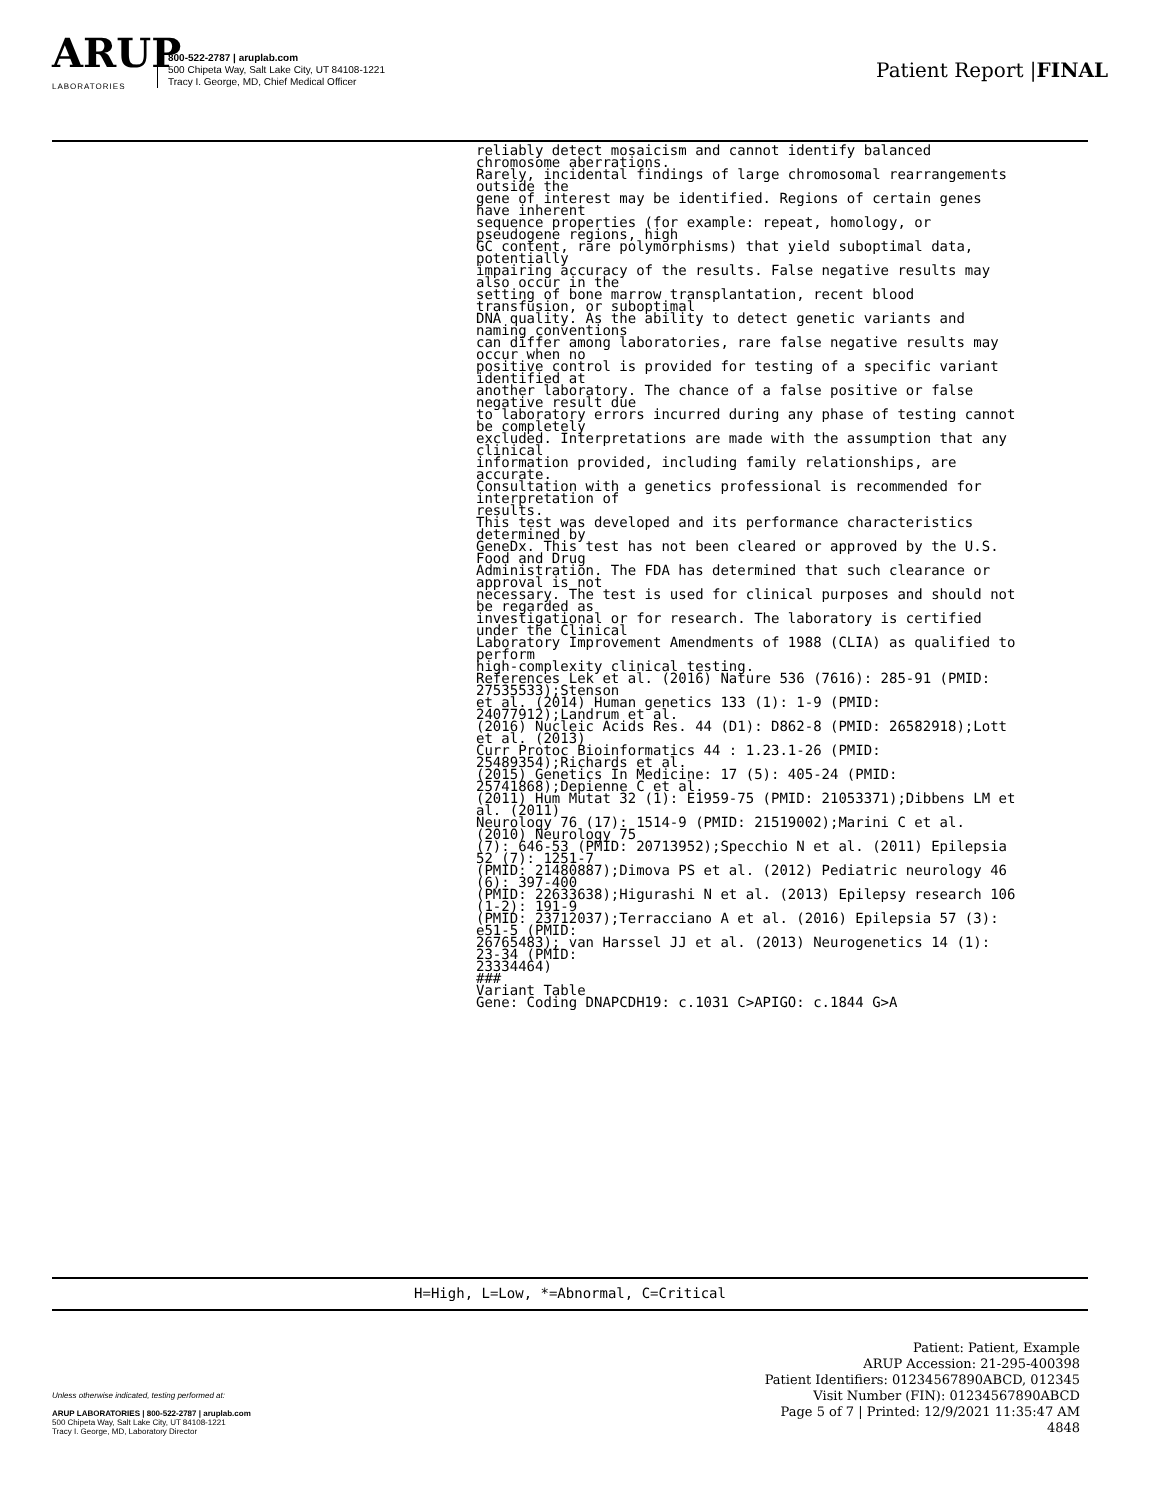ARUP
LABORATORIES
800-522-2787 | aruplab.com
500 Chipeta Way, Salt Lake City, UT 84108-1221
Tracy I. George, MD, Chief Medical Officer
Patient Report |FINAL
reliably detect mosaicism and cannot identify balanced chromosome aberrations. Rarely, incidental findings of large chromosomal rearrangements outside the gene of interest may be identified. Regions of certain genes have inherent sequence properties (for example: repeat, homology, or pseudogene regions, high GC content, rare polymorphisms) that yield suboptimal data, potentially impairing accuracy of the results. False negative results may also occur in the setting of bone marrow transplantation, recent blood transfusion, or suboptimal DNA quality. As the ability to detect genetic variants and naming conventions can differ among laboratories, rare false negative results may occur when no positive control is provided for testing of a specific variant identified at another laboratory. The chance of a false positive or false negative result due to laboratory errors incurred during any phase of testing cannot be completely excluded. Interpretations are made with the assumption that any clinical information provided, including family relationships, are accurate. Consultation with a genetics professional is recommended for interpretation of results. This test was developed and its performance characteristics determined by GeneDx. This test has not been cleared or approved by the U.S. Food and Drug Administration. The FDA has determined that such clearance or approval is not necessary. The test is used for clinical purposes and should not be regarded as investigational or for research. The laboratory is certified under the Clinical Laboratory Improvement Amendments of 1988 (CLIA) as qualified to perform high-complexity clinical testing. References Lek et al. (2016) Nature 536 (7616): 285-91 (PMID: 27535533);Stenson et al. (2014) Human genetics 133 (1): 1-9 (PMID: 24077912);Landrum et al. (2016) Nucleic Acids Res. 44 (D1): D862-8 (PMID: 26582918);Lott et al. (2013) Curr Protoc Bioinformatics 44 : 1.23.1-26 (PMID: 25489354);Richards et al. (2015) Genetics In Medicine: 17 (5): 405-24 (PMID: 25741868);Depienne C et al. (2011) Hum Mutat 32 (1): E1959-75 (PMID: 21053371);Dibbens LM et al. (2011) Neurology 76 (17): 1514-9 (PMID: 21519002);Marini C et al. (2010) Neurology 75 (7): 646-53 (PMID: 20713952);Specchio N et al. (2011) Epilepsia 52 (7): 1251-7 (PMID: 21480887);Dimova PS et al. (2012) Pediatric neurology 46 (6): 397-400 (PMID: 22633638);Higurashi N et al. (2013) Epilepsy research 106 (1-2): 191-9 (PMID: 23712037);Terracciano A et al. (2016) Epilepsia 57 (3): e51-5 (PMID: 26765483); van Harssel JJ et al. (2013) Neurogenetics 14 (1): 23-34 (PMID: 23334464) ### Variant Table Gene: Coding DNAPCDH19: c.1031 C>APIGO: c.1844 G>A
H=High, L=Low, *=Abnormal, C=Critical
Unless otherwise indicated, testing performed at:
ARUP LABORATORIES | 800-522-2787 | aruplab.com
500 Chipeta Way, Salt Lake City, UT 84108-1221
Tracy I. George, MD, Laboratory Director
Patient: Patient, Example
ARUP Accession: 21-295-400398
Patient Identifiers: 01234567890ABCD, 012345
Visit Number (FIN): 01234567890ABCD
Page 5 of 7 | Printed: 12/9/2021 11:35:47 AM
4848